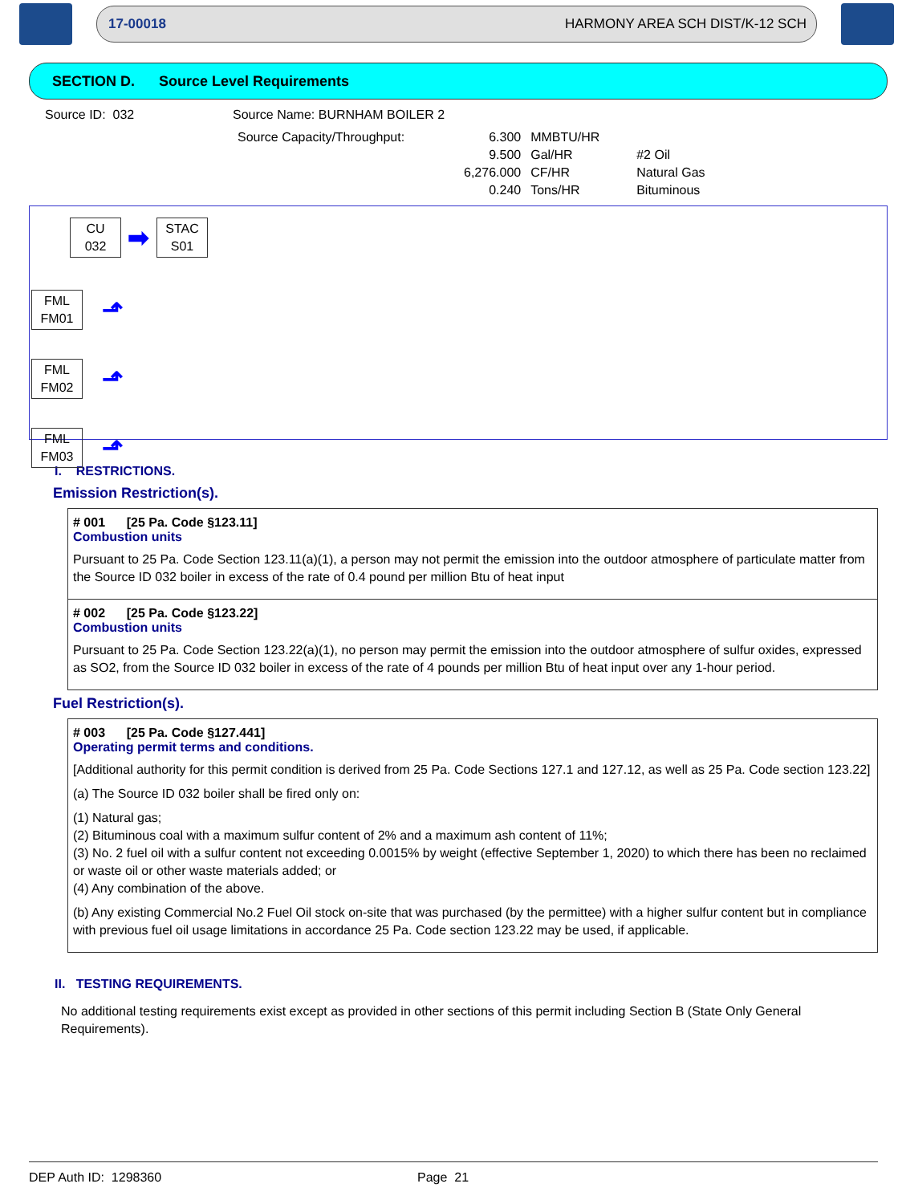17-00018 HARMONY AREA SCH DIST/K-12 SCH
SECTION D. Source Level Requirements
Source ID: 032 Source Name: BURNHAM BOILER 2
| Source Capacity/Throughput: | 6.300 | MMBTU/HR | |
| | 9.500 | Gal/HR | #2 Oil |
| | 6,276.000 | CF/HR | Natural Gas |
| | 0.240 | Tons/HR | Bituminous |
CU
032
➡
STAC
S01
FML
FM01
⬏
FML
FM02
⬏
FML
FM03
⬏
I. RESTRICTIONS.
Emission Restriction(s).
# 001 [25 Pa. Code §123.11]
Combustion units
Pursuant to 25 Pa. Code Section 123.11(a)(1), a person may not permit the emission into the outdoor atmosphere of particulate matter from the Source ID 032 boiler in excess of the rate of 0.4 pound per million Btu of heat input
# 002 [25 Pa. Code §123.22]
Combustion units
Pursuant to 25 Pa. Code Section 123.22(a)(1), no person may permit the emission into the outdoor atmosphere of sulfur oxides, expressed as SO2, from the Source ID 032 boiler in excess of the rate of 4 pounds per million Btu of heat input over any 1-hour period.
Fuel Restriction(s).
# 003 [25 Pa. Code §127.441]
Operating permit terms and conditions.
[Additional authority for this permit condition is derived from 25 Pa. Code Sections 127.1 and 127.12, as well as 25 Pa. Code section 123.22]
(a) The Source ID 032 boiler shall be fired only on:
(1) Natural gas;
(2) Bituminous coal with a maximum sulfur content of 2% and a maximum ash content of 11%;
(3) No. 2 fuel oil with a sulfur content not exceeding 0.0015% by weight (effective September 1, 2020) to which there has been no reclaimed or waste oil or other waste materials added; or
(4) Any combination of the above.
(b) Any existing Commercial No.2 Fuel Oil stock on-site that was purchased (by the permittee) with a higher sulfur content but in compliance with previous fuel oil usage limitations in accordance 25 Pa. Code section 123.22 may be used, if applicable.
II. TESTING REQUIREMENTS.
No additional testing requirements exist except as provided in other sections of this permit including Section B (State Only General Requirements).
DEP Auth ID: 1298360 Page 21